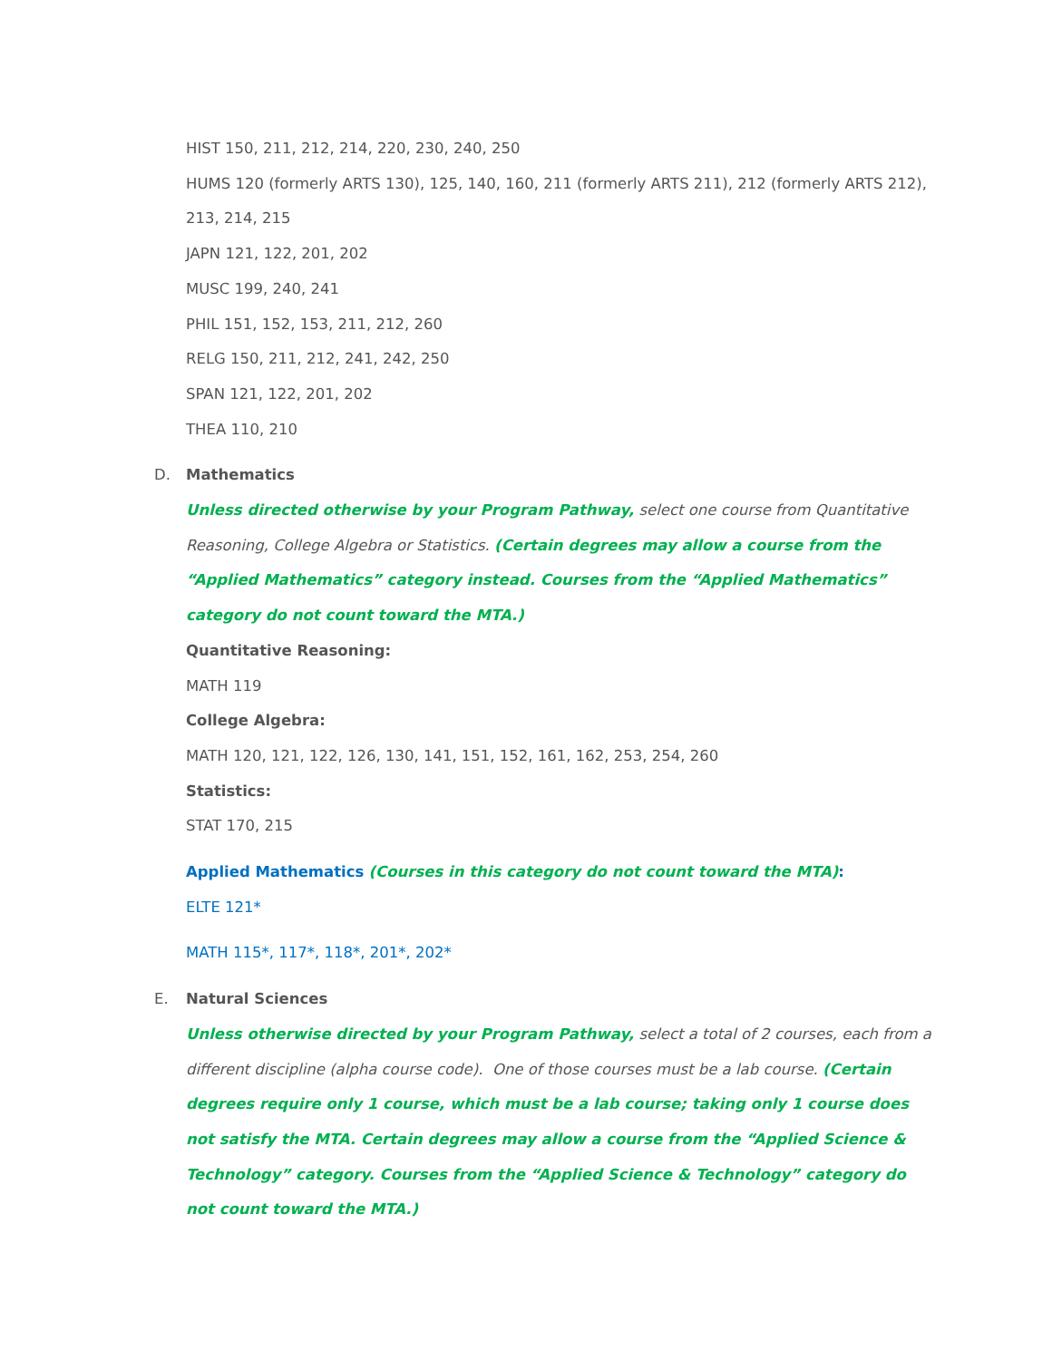HIST 150, 211, 212, 214, 220, 230, 240, 250
HUMS 120 (formerly ARTS 130), 125, 140, 160, 211 (formerly ARTS 211), 212 (formerly ARTS 212), 213, 214, 215
JAPN 121, 122, 201, 202
MUSC 199, 240, 241
PHIL 151, 152, 153, 211, 212, 260
RELG 150, 211, 212, 241, 242, 250
SPAN 121, 122, 201, 202
THEA 110, 210
D. Mathematics
Unless directed otherwise by your Program Pathway, select one course from Quantitative Reasoning, College Algebra or Statistics. (Certain degrees may allow a course from the “Applied Mathematics” category instead. Courses from the “Applied Mathematics” category do not count toward the MTA.)
Quantitative Reasoning:
MATH 119
College Algebra:
MATH 120, 121, 122, 126, 130, 141, 151, 152, 161, 162, 253, 254, 260
Statistics:
STAT 170, 215
Applied Mathematics (Courses in this category do not count toward the MTA):
ELTE 121*
MATH 115*, 117*, 118*, 201*, 202*
E. Natural Sciences
Unless otherwise directed by your Program Pathway, select a total of 2 courses, each from a different discipline (alpha course code). One of those courses must be a lab course. (Certain degrees require only 1 course, which must be a lab course; taking only 1 course does not satisfy the MTA. Certain degrees may allow a course from the “Applied Science & Technology” category. Courses from the “Applied Science & Technology” category do not count toward the MTA.)